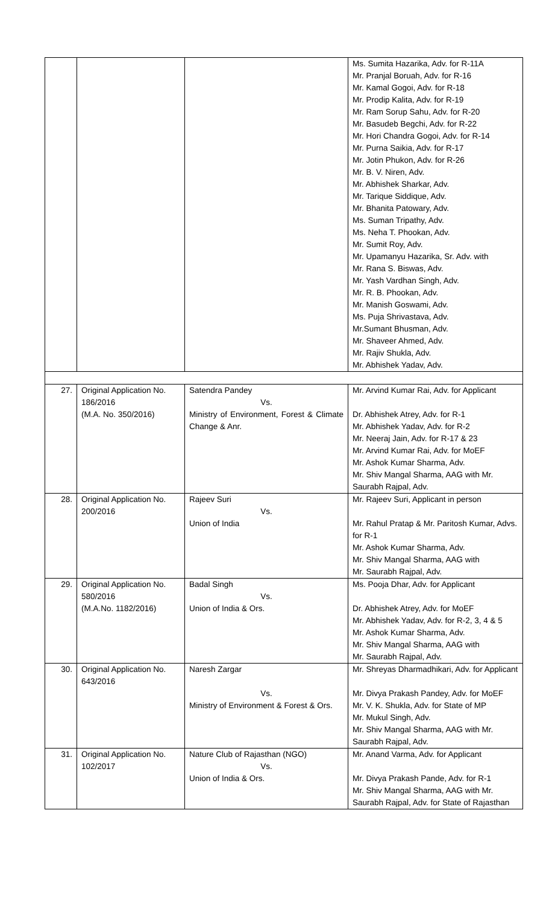| | | | Ms. Sumita Hazarika, Adv. for R-11A Mr. Pranjal Boruah, Adv. for R-16 Mr. Kamal Gogoi, Adv. for R-18 Mr. Prodip Kalita, Adv. for R-19 Mr. Ram Sorup Sahu, Adv. for R-20 Mr. Basudeb Begchi, Adv. for R-22 Mr. Hori Chandra Gogoi, Adv. for R-14 Mr. Purna Saikia, Adv. for R-17 Mr. Jotin Phukon, Adv. for R-26 Mr. B. V. Niren, Adv. Mr. Abhishek Sharkar, Adv. Mr. Tarique Siddique, Adv. Mr. Bhanita Patowary, Adv. Ms. Suman Tripathy, Adv. Ms. Neha T. Phookan, Adv. Mr. Sumit Roy, Adv. Mr. Upamanyu Hazarika, Sr. Adv. with Mr. Rana S. Biswas, Adv. Mr. Yash Vardhan Singh, Adv. Mr. R. B. Phookan, Adv. Mr. Manish Goswami, Adv. Ms. Puja Shrivastava, Adv. Mr.Sumant Bhusman, Adv. Mr. Shaveer Ahmed, Adv. Mr. Rajiv Shukla, Adv. Mr. Abhishek Yadav, Adv. |
| 27. | Original Application No. 186/2016 (M.A. No. 350/2016) | Satendra Pandey Vs. Ministry of Environment, Forest & Climate Change & Anr. | Mr. Arvind Kumar Rai, Adv. for Applicant Dr. Abhishek Atrey, Adv. for R-1 Mr. Abhishek Yadav, Adv. for R-2 Mr. Neeraj Jain, Adv. for R-17 & 23 Mr. Arvind Kumar Rai, Adv. for MoEF Mr. Ashok Kumar Sharma, Adv. Mr. Shiv Mangal Sharma, AAG with Mr. Saurabh Rajpal, Adv. |
| 28. | Original Application No. 200/2016 | Rajeev Suri Vs. Union of India | Mr. Rajeev Suri, Applicant in person Mr. Rahul Pratap & Mr. Paritosh Kumar, Advs. for R-1 Mr. Ashok Kumar Sharma, Adv. Mr. Shiv Mangal Sharma, AAG with Mr. Saurabh Rajpal, Adv. |
| 29. | Original Application No. 580/2016 (M.A.No. 1182/2016) | Badal Singh Vs. Union of India & Ors. | Ms. Pooja Dhar, Adv. for Applicant Dr. Abhishek Atrey, Adv. for MoEF Mr. Abhishek Yadav, Adv. for R-2, 3, 4 & 5 Mr. Ashok Kumar Sharma, Adv. Mr. Shiv Mangal Sharma, AAG with Mr. Saurabh Rajpal, Adv. |
| 30. | Original Application No. 643/2016 | Naresh Zargar Vs. Ministry of Environment & Forest & Ors. | Mr. Shreyas Dharmadhikari, Adv. for Applicant Mr. Divya Prakash Pandey, Adv. for MoEF Mr. V. K. Shukla, Adv. for State of MP Mr. Mukul Singh, Adv. Mr. Shiv Mangal Sharma, AAG with Mr. Saurabh Rajpal, Adv. |
| 31. | Original Application No. 102/2017 | Nature Club of Rajasthan (NGO) Vs. Union of India & Ors. | Mr. Anand Varma, Adv. for Applicant Mr. Divya Prakash Pande, Adv. for R-1 Mr. Shiv Mangal Sharma, AAG with Mr. Saurabh Rajpal, Adv. for State of Rajasthan |